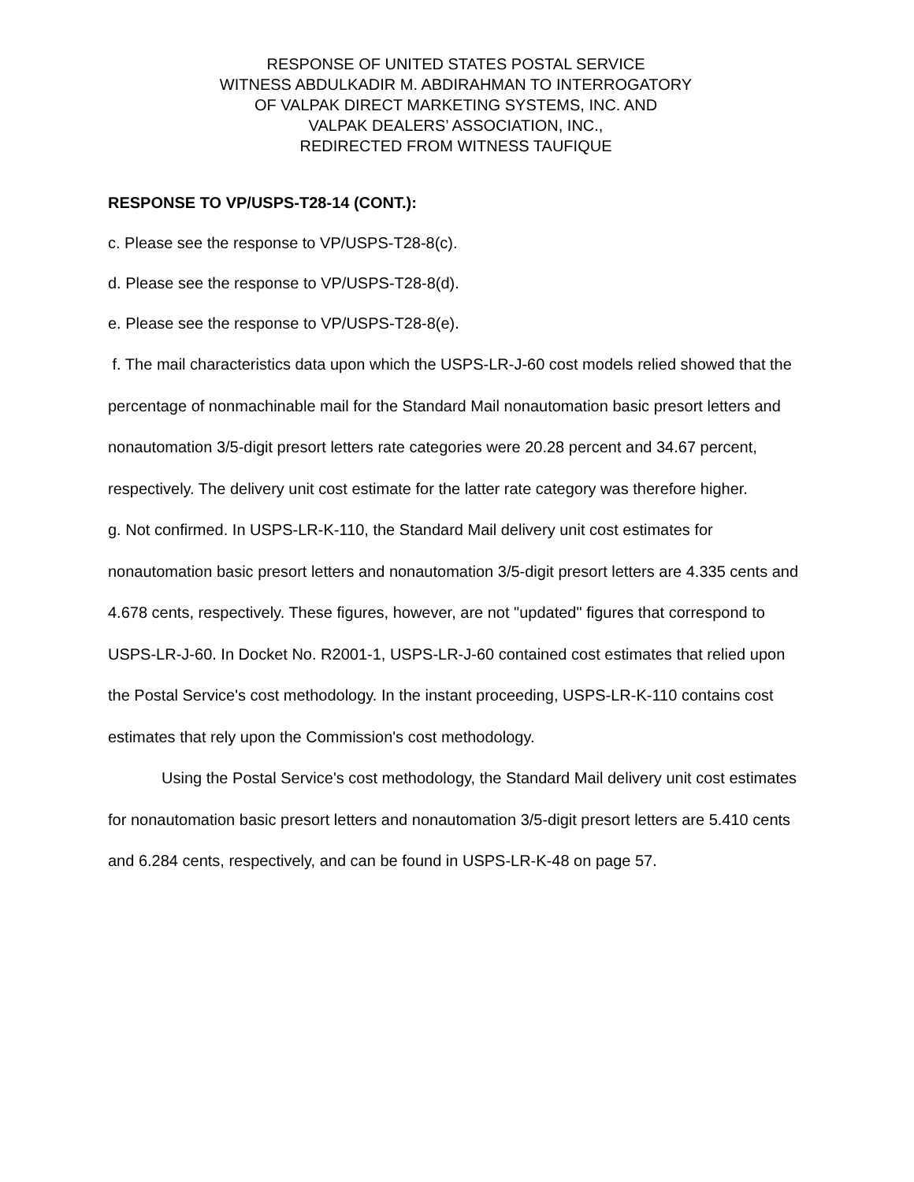RESPONSE OF UNITED STATES POSTAL SERVICE
WITNESS ABDULKADIR M. ABDIRAHMAN TO INTERROGATORY
OF VALPAK DIRECT MARKETING SYSTEMS, INC. AND
VALPAK DEALERS’ ASSOCIATION, INC.,
REDIRECTED FROM WITNESS TAUFIQUE
RESPONSE TO VP/USPS-T28-14 (CONT.):
c. Please see the response to VP/USPS-T28-8(c).
d. Please see the response to VP/USPS-T28-8(d).
e. Please see the response to VP/USPS-T28-8(e).
f. The mail characteristics data upon which the USPS-LR-J-60 cost models relied showed that the percentage of nonmachinable mail for the Standard Mail nonautomation basic presort letters and nonautomation 3/5-digit presort letters rate categories were 20.28 percent and 34.67 percent, respectively. The delivery unit cost estimate for the latter rate category was therefore higher.
g. Not confirmed. In USPS-LR-K-110, the Standard Mail delivery unit cost estimates for nonautomation basic presort letters and nonautomation 3/5-digit presort letters are 4.335 cents and 4.678 cents, respectively. These figures, however, are not "updated" figures that correspond to USPS-LR-J-60. In Docket No. R2001-1, USPS-LR-J-60 contained cost estimates that relied upon the Postal Service's cost methodology. In the instant proceeding, USPS-LR-K-110 contains cost estimates that rely upon the Commission's cost methodology.
Using the Postal Service's cost methodology, the Standard Mail delivery unit cost estimates for nonautomation basic presort letters and nonautomation 3/5-digit presort letters are 5.410 cents and 6.284 cents, respectively, and can be found in USPS-LR-K-48 on page 57.